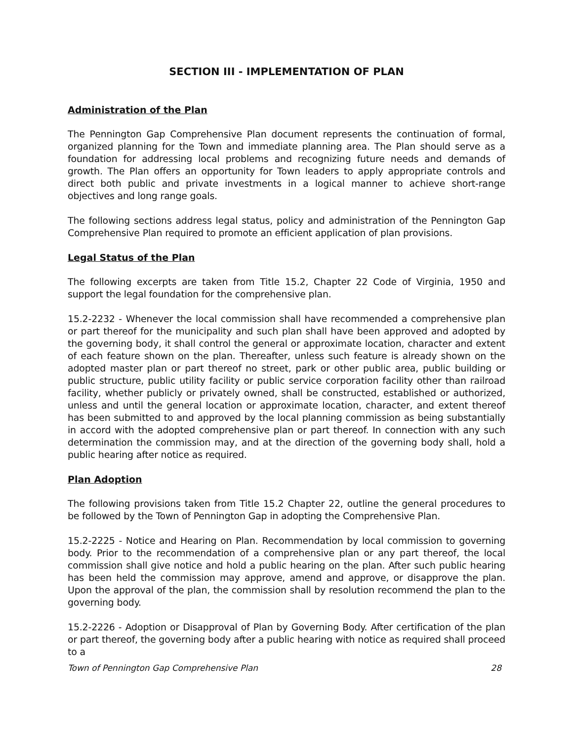SECTION III - IMPLEMENTATION OF PLAN
Administration of the Plan
The Pennington Gap Comprehensive Plan document represents the continuation of formal, organized planning for the Town and immediate planning area. The Plan should serve as a foundation for addressing local problems and recognizing future needs and demands of growth. The Plan offers an opportunity for Town leaders to apply appropriate controls and direct both public and private investments in a logical manner to achieve short-range objectives and long range goals.
The following sections address legal status, policy and administration of the Pennington Gap Comprehensive Plan required to promote an efficient application of plan provisions.
Legal Status of the Plan
The following excerpts are taken from Title 15.2, Chapter 22 Code of Virginia, 1950 and support the legal foundation for the comprehensive plan.
15.2-2232 - Whenever the local commission shall have recommended a comprehensive plan or part thereof for the municipality and such plan shall have been approved and adopted by the governing body, it shall control the general or approximate location, character and extent of each feature shown on the plan. Thereafter, unless such feature is already shown on the adopted master plan or part thereof no street, park or other public area, public building or public structure, public utility facility or public service corporation facility other than railroad facility, whether publicly or privately owned, shall be constructed, established or authorized, unless and until the general location or approximate location, character, and extent thereof has been submitted to and approved by the local planning commission as being substantially in accord with the adopted comprehensive plan or part thereof. In connection with any such determination the commission may, and at the direction of the governing body shall, hold a public hearing after notice as required.
Plan Adoption
The following provisions taken from Title 15.2 Chapter 22, outline the general procedures to be followed by the Town of Pennington Gap in adopting the Comprehensive Plan.
15.2-2225 - Notice and Hearing on Plan. Recommendation by local commission to governing body. Prior to the recommendation of a comprehensive plan or any part thereof, the local commission shall give notice and hold a public hearing on the plan. After such public hearing has been held the commission may approve, amend and approve, or disapprove the plan. Upon the approval of the plan, the commission shall by resolution recommend the plan to the governing body.
15.2-2226 - Adoption or Disapproval of Plan by Governing Body. After certification of the plan or part thereof, the governing body after a public hearing with notice as required shall proceed to a
Town of Pennington Gap Comprehensive Plan 28